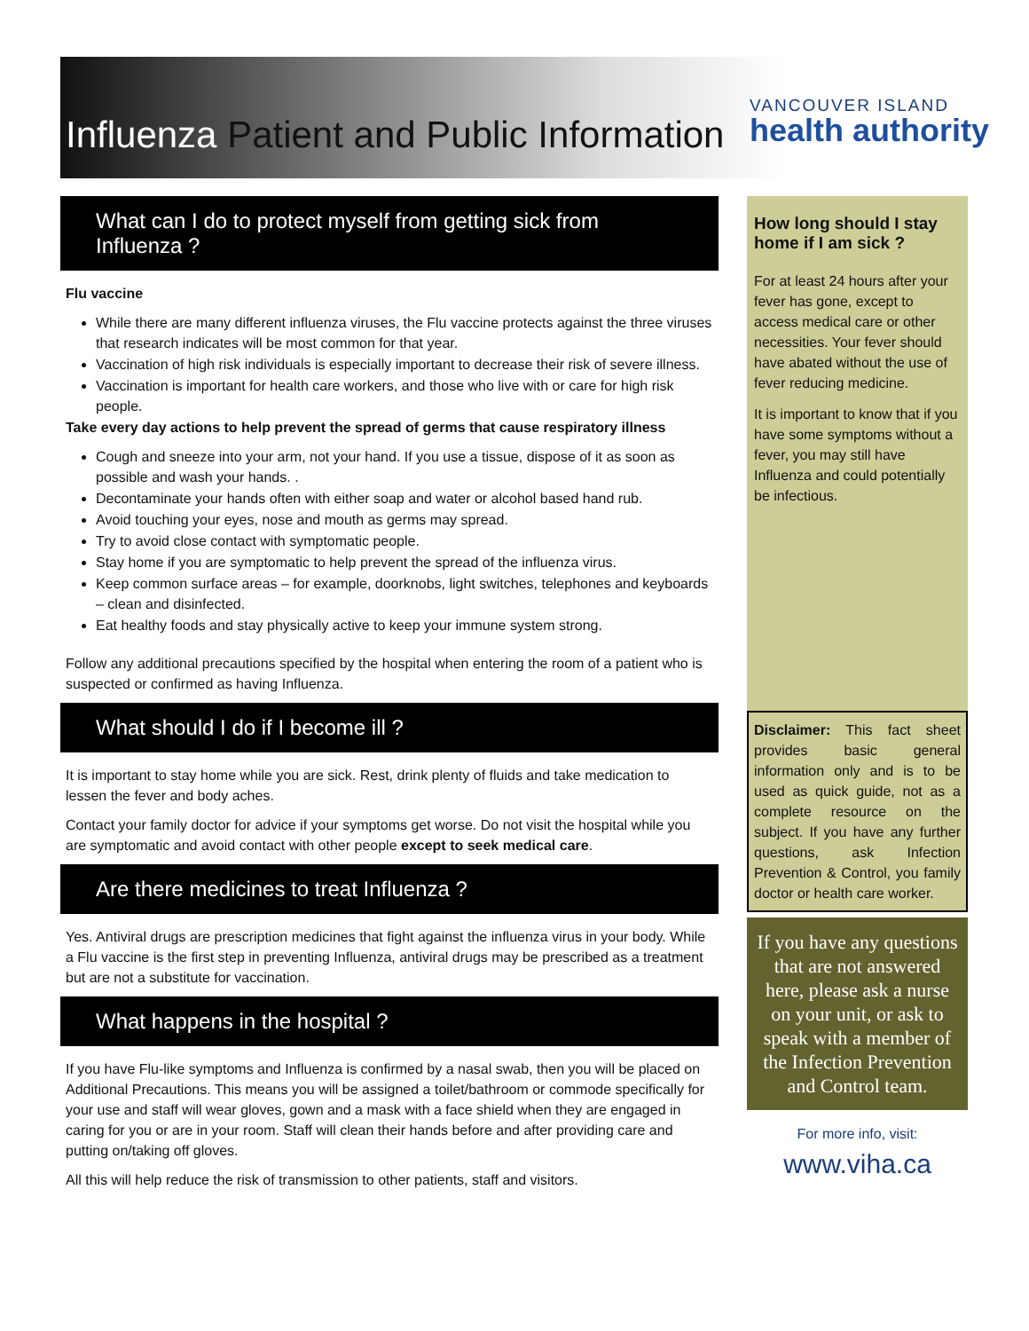Influenza Patient and Public Information
VANCOUVER ISLAND
health authority
What can I do to protect myself from getting sick from Influenza ?
Flu vaccine
While there are many different influenza viruses, the Flu vaccine protects against the three viruses that research indicates will be most common for that year.
Vaccination of high risk individuals is especially important to decrease their risk of severe illness.
Vaccination is important for health care workers, and those who live with or care for high risk people.
Take every day actions to help prevent the spread of germs that cause respiratory illness
Cough and sneeze into your arm, not your hand. If you use a tissue, dispose of it as soon as possible and wash your hands. .
Decontaminate your hands often with either soap and water or alcohol based hand rub.
Avoid touching your eyes, nose and mouth as germs may spread.
Try to avoid close contact with symptomatic people.
Stay home if you are symptomatic to help prevent the spread of the influenza virus.
Keep common surface areas – for example, doorknobs, light switches, telephones and keyboards – clean and disinfected.
Eat healthy foods and stay physically active to keep your immune system strong.
Follow any additional precautions specified by the hospital when entering the room of a patient who is suspected or confirmed as having Influenza.
What should I do if I become ill ?
It is important to stay home while you are sick. Rest, drink plenty of fluids and take medication to lessen the fever and body aches.
Contact your family doctor for advice if your symptoms get worse. Do not visit the hospital while you are symptomatic and avoid contact with other people except to seek medical care.
Are there medicines to treat Influenza ?
Yes. Antiviral drugs are prescription medicines that fight against the influenza virus in your body. While a Flu vaccine is the first step in preventing Influenza, antiviral drugs may be prescribed as a treatment but are not a substitute for vaccination.
What happens in the hospital ?
If you have Flu-like symptoms and Influenza is confirmed by a nasal swab, then you will be placed on Additional Precautions. This means you will be assigned a toilet/bathroom or commode specifically for your use and staff will wear gloves, gown and a mask with a face shield when they are engaged in caring for you or are in your room. Staff will clean their hands before and after providing care and putting on/taking off gloves.
All this will help reduce the risk of transmission to other patients, staff and visitors.
How long should I stay home if I am sick ?
For at least 24 hours after your fever has gone, except to access medical care or other necessities. Your fever should have abated without the use of fever reducing medicine.
It is important to know that if you have some symptoms without a fever, you may still have Influenza and could potentially be infectious.
Disclaimer: This fact sheet provides basic general information only and is to be used as quick guide, not as a complete resource on the subject. If you have any further questions, ask Infection Prevention & Control, you family doctor or health care worker.
If you have any questions that are not answered here, please ask a nurse on your unit, or ask to speak with a member of the Infection Prevention and Control team.
For more info, visit:
www.viha.ca